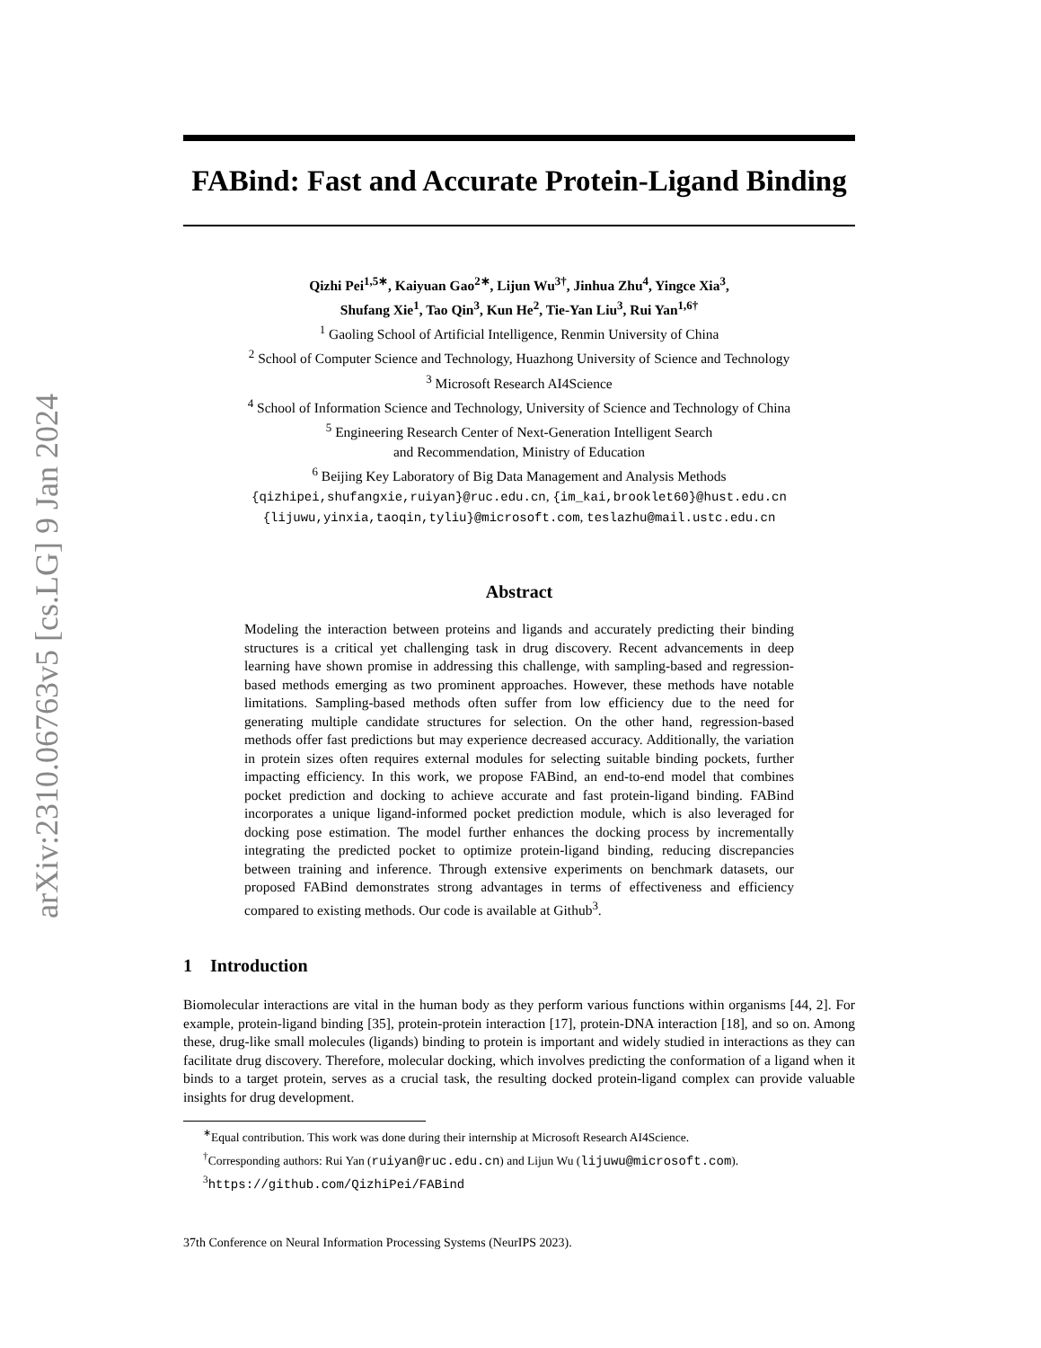arXiv:2310.06763v5 [cs.LG] 9 Jan 2024
FABind: Fast and Accurate Protein-Ligand Binding
Qizhi Pei<sup>1,5∗</sup>, Kaiyuan Gao<sup>2∗</sup>, Lijun Wu<sup>3†</sup>, Jinhua Zhu<sup>4</sup>, Yingce Xia<sup>3</sup>,
Shufang Xie<sup>1</sup>, Tao Qin<sup>3</sup>, Kun He<sup>2</sup>, Tie-Yan Liu<sup>3</sup>, Rui Yan<sup>1,6†</sup>
<sup>1</sup> Gaoling School of Artificial Intelligence, Renmin University of China
<sup>2</sup> School of Computer Science and Technology, Huazhong University of Science and Technology
<sup>3</sup> Microsoft Research AI4Science
<sup>4</sup> School of Information Science and Technology, University of Science and Technology of China
<sup>5</sup> Engineering Research Center of Next-Generation Intelligent Search
and Recommendation, Ministry of Education
<sup>6</sup> Beijing Key Laboratory of Big Data Management and Analysis Methods
{qizhipei,shufangxie,ruiyan}@ruc.edu.cn, {im_kai,brooklet60}@hust.edu.cn
{lijuwu,yinxia,taoqin,tyliu}@microsoft.com, teslazhu@mail.ustc.edu.cn
Abstract
Modeling the interaction between proteins and ligands and accurately predicting their binding structures is a critical yet challenging task in drug discovery. Recent advancements in deep learning have shown promise in addressing this challenge, with sampling-based and regression-based methods emerging as two prominent approaches. However, these methods have notable limitations. Sampling-based methods often suffer from low efficiency due to the need for generating multiple candidate structures for selection. On the other hand, regression-based methods offer fast predictions but may experience decreased accuracy. Additionally, the variation in protein sizes often requires external modules for selecting suitable binding pockets, further impacting efficiency. In this work, we propose FABind, an end-to-end model that combines pocket prediction and docking to achieve accurate and fast protein-ligand binding. FABind incorporates a unique ligand-informed pocket prediction module, which is also leveraged for docking pose estimation. The model further enhances the docking process by incrementally integrating the predicted pocket to optimize protein-ligand binding, reducing discrepancies between training and inference. Through extensive experiments on benchmark datasets, our proposed FABind demonstrates strong advantages in terms of effectiveness and efficiency compared to existing methods. Our code is available at Github<sup>3</sup>.
1 Introduction
Biomolecular interactions are vital in the human body as they perform various functions within organisms [44, 2]. For example, protein-ligand binding [35], protein-protein interaction [17], protein-DNA interaction [18], and so on. Among these, drug-like small molecules (ligands) binding to protein is important and widely studied in interactions as they can facilitate drug discovery. Therefore, molecular docking, which involves predicting the conformation of a ligand when it binds to a target protein, serves as a crucial task, the resulting docked protein-ligand complex can provide valuable insights for drug development.
<sup>∗</sup>Equal contribution. This work was done during their internship at Microsoft Research AI4Science.
<sup>†</sup> Corresponding authors: Rui Yan (ruiyan@ruc.edu.cn) and Lijun Wu (lijuwu@microsoft.com).
<sup>3</sup> https://github.com/QizhiPei/FABind
37th Conference on Neural Information Processing Systems (NeurIPS 2023).